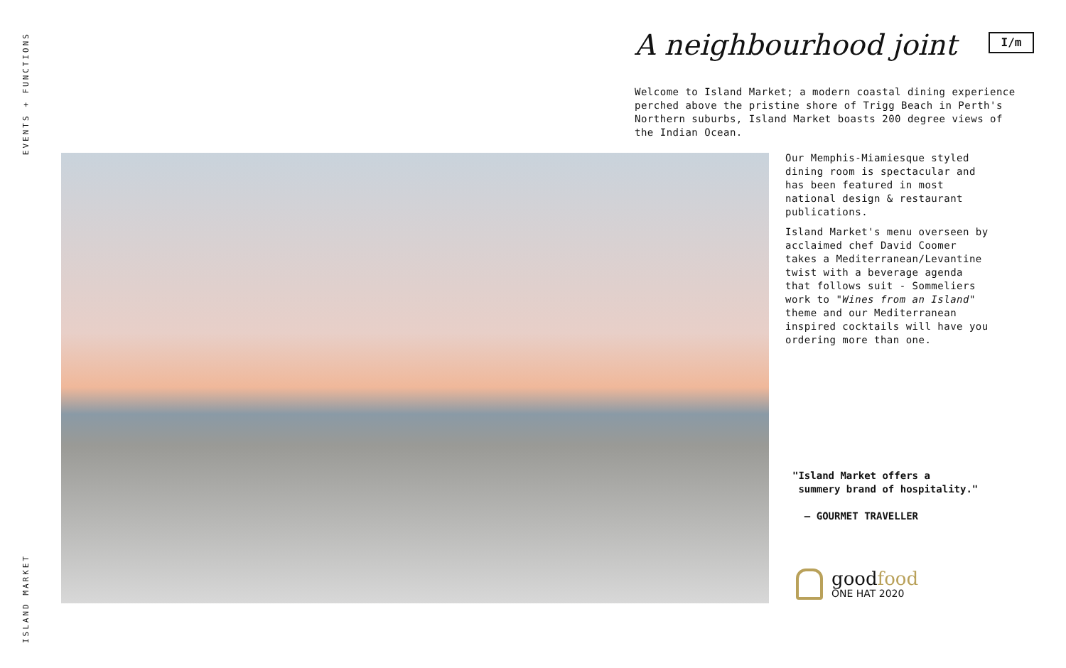EVENTS + FUNCTIONS
A neighbourhood joint I/m
Welcome to Island Market; a modern coastal dining experience perched above the pristine shore of Trigg Beach in Perth's Northern suburbs, Island Market boasts 200 degree views of the Indian Ocean.
Our Memphis-Miamiesque styled dining room is spectacular and has been featured in most national design & restaurant publications.
Island Market's menu overseen by acclaimed chef David Coomer takes a Mediterranean/Levantine twist with a beverage agenda that follows suit - Sommeliers work to "Wines from an Island" theme and our Mediterranean inspired cocktails will have you ordering more than one.
"Island Market offers a
summery brand of hospitality."
— GOURMET TRAVELLER
goodfood
ONE HAT 2020
ISLAND MARKET